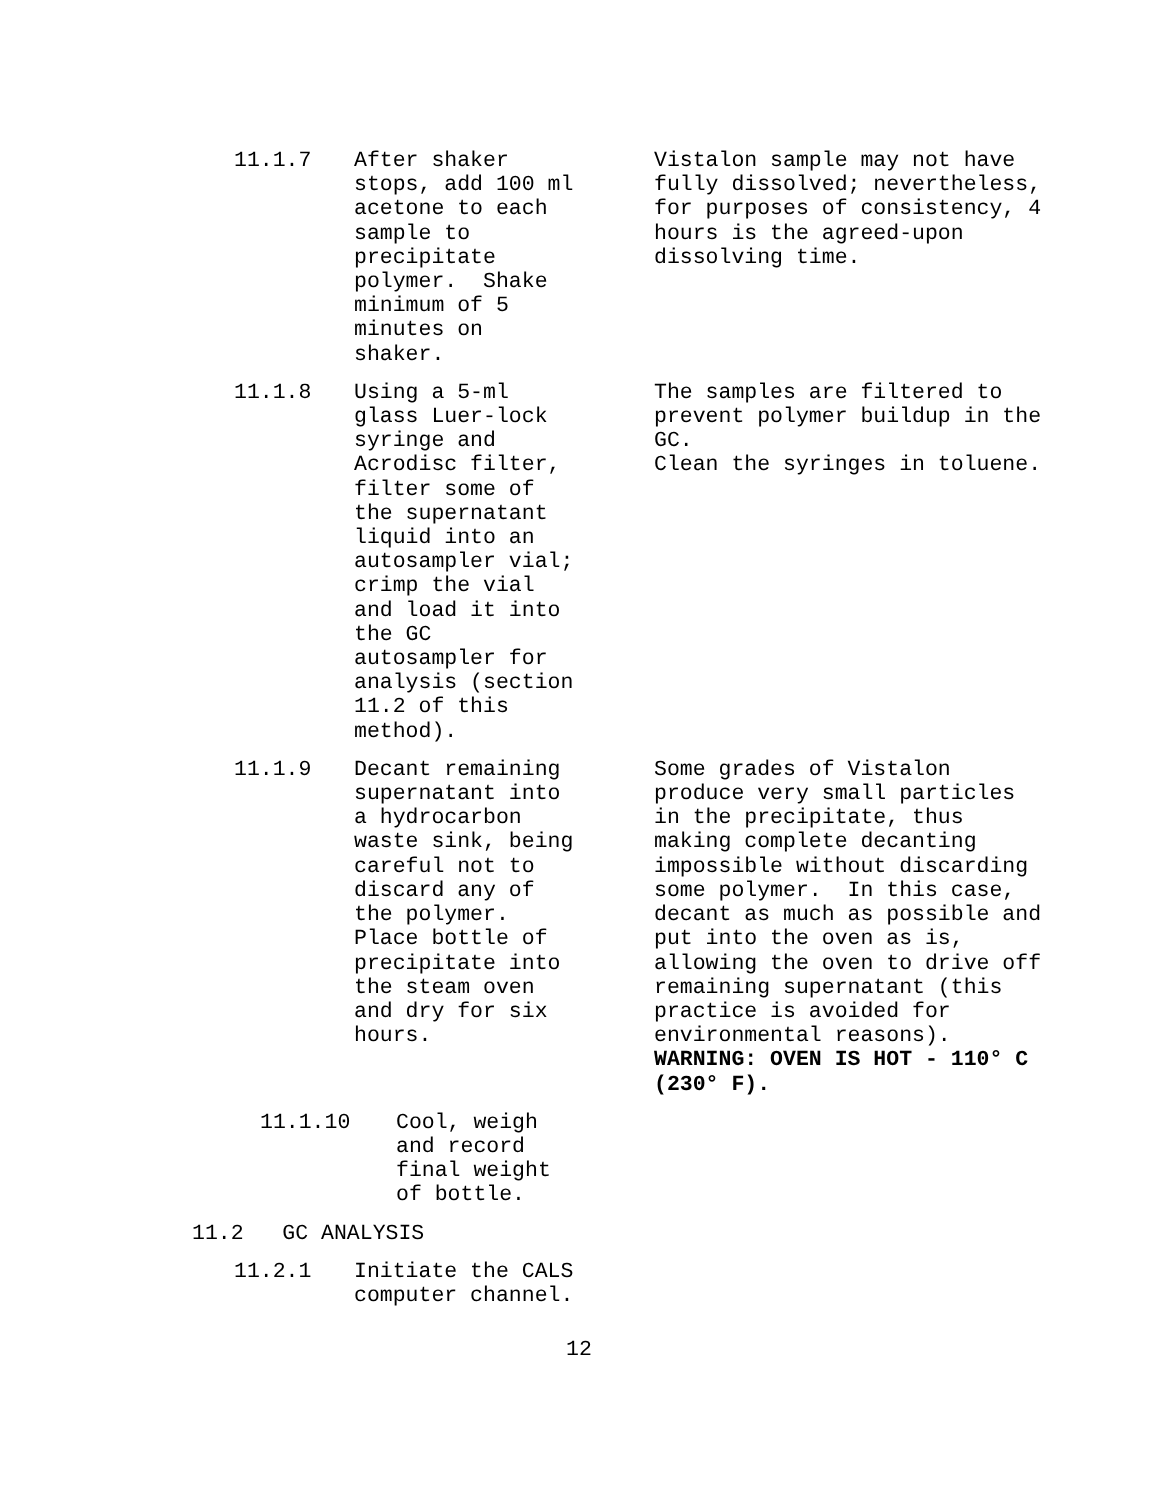11.1.7 After shaker stops, add 100 ml acetone to each sample to precipitate polymer. Shake minimum of 5 minutes on shaker.
Vistalon sample may not have fully dissolved; nevertheless, for purposes of consistency, 4 hours is the agreed-upon dissolving time.
11.1.8 Using a 5-ml glass Luer-lock syringe and Acrodisc filter, filter some of the supernatant liquid into an autosampler vial; crimp the vial and load it into the GC autosampler for analysis (section 11.2 of this method).
The samples are filtered to prevent polymer buildup in the GC. Clean the syringes in toluene.
11.1.9 Decant remaining supernatant into a hydrocarbon waste sink, being careful not to discard any of the polymer. Place bottle of precipitate into the steam oven and dry for six hours.
Some grades of Vistalon produce very small particles in the precipitate, thus making complete decanting impossible without discarding some polymer. In this case, decant as much as possible and put into the oven as is, allowing the oven to drive off remaining supernatant (this practice is avoided for environmental reasons). WARNING: OVEN IS HOT - 110° C (230° F).
11.1.10 Cool, weigh and record final weight of bottle.
11.2 GC ANALYSIS
11.2.1 Initiate the CALS computer channel.
12